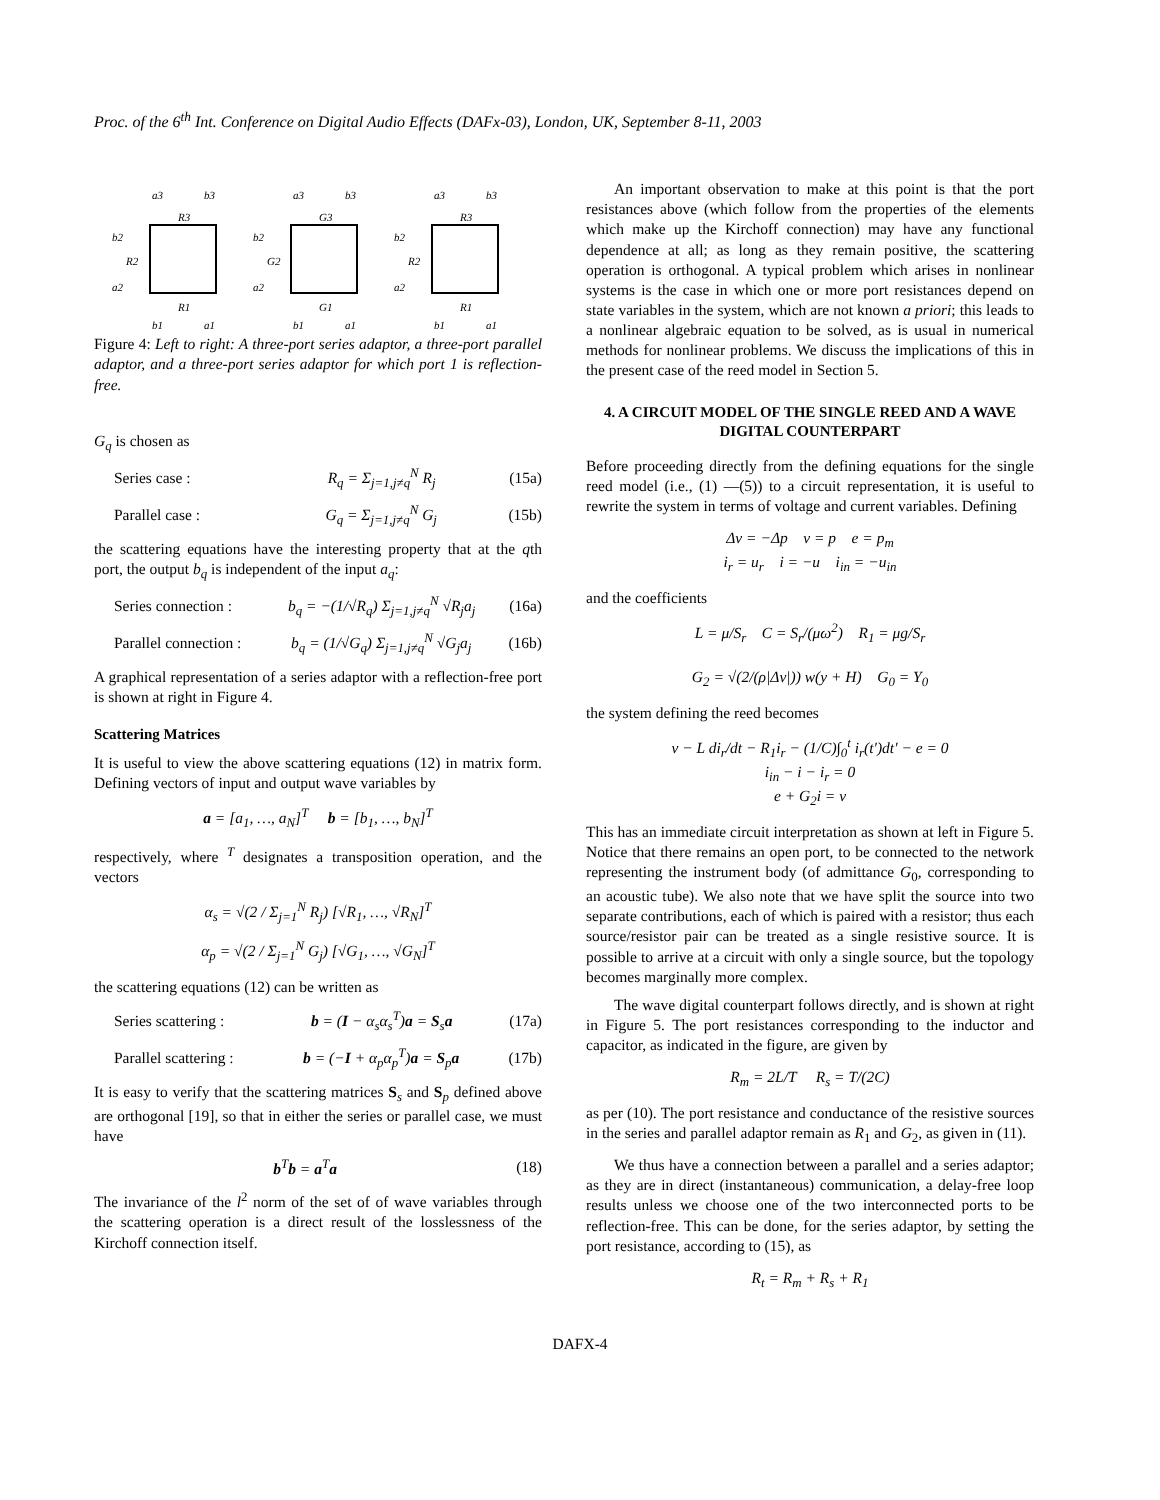Proc. of the 6<sup>th</sup> Int. Conference on Digital Audio Effects (DAFx-03), London, UK, September 8-11, 2003
a3
b3
R3
b2
R2
a2
R1
b1
a1
a3
b3
G3
b2
G2
a2
G1
b1
a1
a3
b3
R3
b2
R2
a2
R1
b1
a1
Figure 4: Left to right: A three-port series adaptor, a three-port parallel adaptor, and a three-port series adaptor for which port 1 is reflection-free.
G<sub>q</sub> is chosen as
Series case : R<sub>q</sub> = Σ<sub>j=1,j≠q</sub><sup>N</sup> R<sub>j</sub> (15a)
Parallel case : G<sub>q</sub> = Σ<sub>j=1,j≠q</sub><sup>N</sup> G<sub>j</sub> (15b)
the scattering equations have the interesting property that at the qth port, the output b<sub>q</sub> is independent of the input a<sub>q</sub>:
Series connection : b<sub>q</sub> = −(1/√R<sub>q</sub>) Σ<sub>j=1,j≠q</sub><sup>N</sup> √R<sub>j</sub>a<sub>j</sub> (16a)
Parallel connection : b<sub>q</sub> = (1/√G<sub>q</sub>) Σ<sub>j=1,j≠q</sub><sup>N</sup> √G<sub>j</sub>a<sub>j</sub> (16b)
A graphical representation of a series adaptor with a reflection-free port is shown at right in Figure 4.
Scattering Matrices
It is useful to view the above scattering equations (12) in matrix form. Defining vectors of input and output wave variables by
a = [a<sub>1</sub>, …, a<sub>N</sub>]<sup>T</sup> b = [b<sub>1</sub>, …, b<sub>N</sub>]<sup>T</sup>
respectively, where <sup>T</sup> designates a transposition operation, and the vectors
α<sub>s</sub> = √(2 / Σ<sub>j=1</sub><sup>N</sup> R<sub>j</sub>) [√R<sub>1</sub>, …, √R<sub>N</sub>]<sup>T</sup>
α<sub>p</sub> = √(2 / Σ<sub>j=1</sub><sup>N</sup> G<sub>j</sub>) [√G<sub>1</sub>, …, √G<sub>N</sub>]<sup>T</sup>
the scattering equations (12) can be written as
Series scattering : b = (I − α<sub>s</sub>α<sub>s</sub><sup>T</sup>)a = S<sub>s</sub>a (17a)
Parallel scattering : b = (−I + α<sub>p</sub>α<sub>p</sub><sup>T</sup>)a = S<sub>p</sub>a (17b)
It is easy to verify that the scattering matrices S<sub>s</sub> and S<sub>p</sub> defined above are orthogonal [19], so that in either the series or parallel case, we must have
b<sup>T</sup>b = a<sup>T</sup>a (18)
The invariance of the l<sup>2</sup> norm of the set of of wave variables through the scattering operation is a direct result of the losslessness of the Kirchoff connection itself.
An important observation to make at this point is that the port resistances above (which follow from the properties of the elements which make up the Kirchoff connection) may have any functional dependence at all; as long as they remain positive, the scattering operation is orthogonal. A typical problem which arises in nonlinear systems is the case in which one or more port resistances depend on state variables in the system, which are not known a priori; this leads to a nonlinear algebraic equation to be solved, as is usual in numerical methods for nonlinear problems. We discuss the implications of this in the present case of the reed model in Section 5.
4. A CIRCUIT MODEL OF THE SINGLE REED AND A WAVE DIGITAL COUNTERPART
Before proceeding directly from the defining equations for the single reed model (i.e., (1) —(5)) to a circuit representation, it is useful to rewrite the system in terms of voltage and current variables. Defining
Δv = −Δp v = p e = p<sub>m</sub>
i<sub>r</sub> = u<sub>r</sub> i = −u i<sub>in</sub> = −u<sub>in</sub>
and the coefficients
L = μ/S<sub>r</sub> C = S<sub>r</sub>/(μω<sup>2</sup>) R<sub>1</sub> = μg/S<sub>r</sub>
G<sub>2</sub> = √(2/(ρ|Δv|)) w(y + H) G<sub>0</sub> = Y<sub>0</sub>
the system defining the reed becomes
v − L di<sub>r</sub>/dt − R<sub>1</sub>i<sub>r</sub> − (1/C)∫<sub>0</sub><sup>t</sup> i<sub>r</sub>(t′)dt′ − e = 0
i<sub>in</sub> − i − i<sub>r</sub> = 0
e + G<sub>2</sub>i = v
This has an immediate circuit interpretation as shown at left in Figure 5. Notice that there remains an open port, to be connected to the network representing the instrument body (of admittance G<sub>0</sub>, corresponding to an acoustic tube). We also note that we have split the source into two separate contributions, each of which is paired with a resistor; thus each source/resistor pair can be treated as a single resistive source. It is possible to arrive at a circuit with only a single source, but the topology becomes marginally more complex.
The wave digital counterpart follows directly, and is shown at right in Figure 5. The port resistances corresponding to the inductor and capacitor, as indicated in the figure, are given by
R<sub>m</sub> = 2L/T R<sub>s</sub> = T/(2C)
as per (10). The port resistance and conductance of the resistive sources in the series and parallel adaptor remain as R<sub>1</sub> and G<sub>2</sub>, as given in (11).
We thus have a connection between a parallel and a series adaptor; as they are in direct (instantaneous) communication, a delay-free loop results unless we choose one of the two interconnected ports to be reflection-free. This can be done, for the series adaptor, by setting the port resistance, according to (15), as
R<sub>t</sub> = R<sub>m</sub> + R<sub>s</sub> + R<sub>1</sub>
DAFX-4